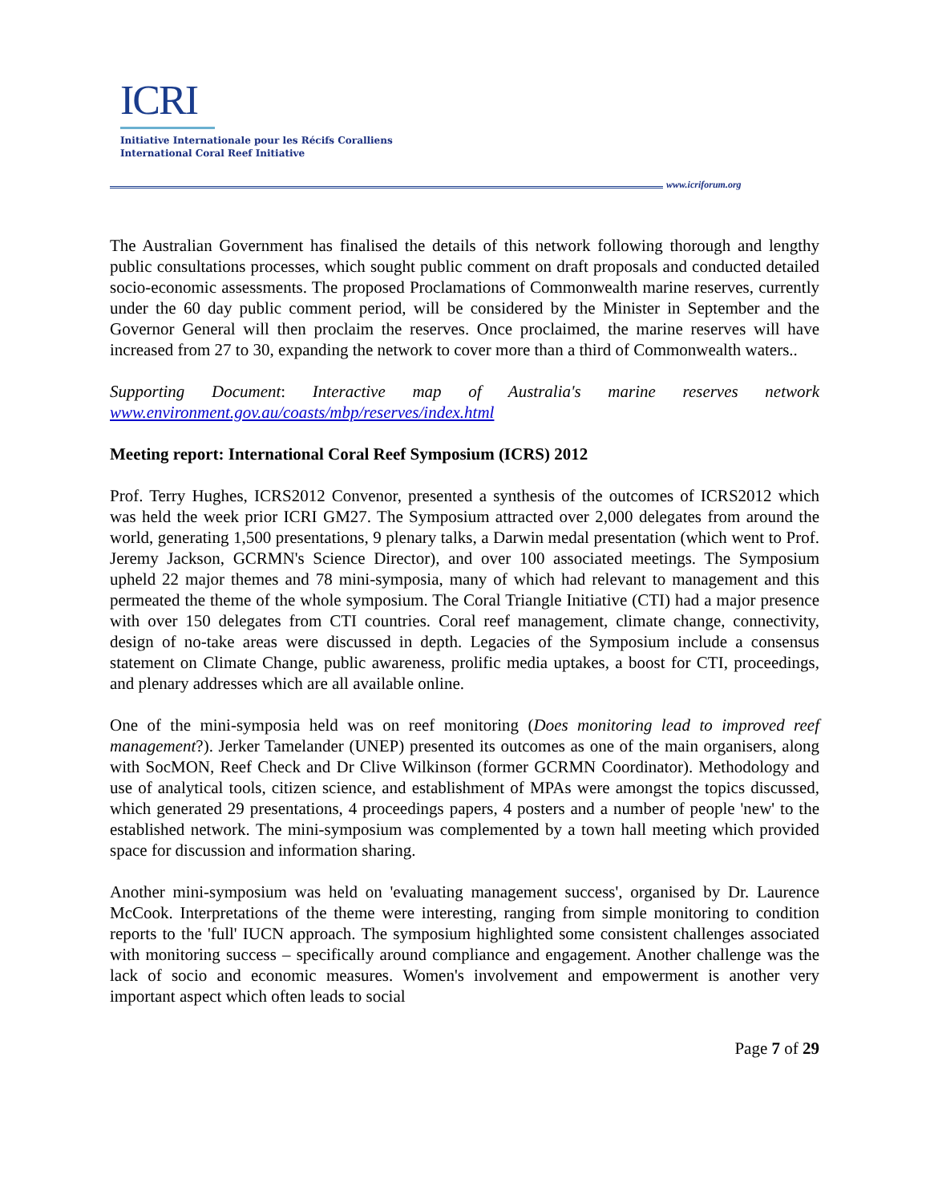ICRI
Initiative Internationale pour les Récifs Coralliens
International Coral Reef Initiative
www.icriforum.org
The Australian Government has finalised the details of this network following thorough and lengthy public consultations processes, which sought public comment on draft proposals and conducted detailed socio-economic assessments. The proposed Proclamations of Commonwealth marine reserves, currently under the 60 day public comment period, will be considered by the Minister in September and the Governor General will then proclaim the reserves. Once proclaimed, the marine reserves will have increased from 27 to 30, expanding the network to cover more than a third of Commonwealth waters..
Supporting Document: Interactive map of Australia's marine reserves network www.environment.gov.au/coasts/mbp/reserves/index.html
Meeting report: International Coral Reef Symposium (ICRS) 2012
Prof. Terry Hughes, ICRS2012 Convenor, presented a synthesis of the outcomes of ICRS2012 which was held the week prior ICRI GM27. The Symposium attracted over 2,000 delegates from around the world, generating 1,500 presentations, 9 plenary talks, a Darwin medal presentation (which went to Prof. Jeremy Jackson, GCRMN's Science Director), and over 100 associated meetings. The Symposium upheld 22 major themes and 78 mini-symposia, many of which had relevant to management and this permeated the theme of the whole symposium. The Coral Triangle Initiative (CTI) had a major presence with over 150 delegates from CTI countries. Coral reef management, climate change, connectivity, design of no-take areas were discussed in depth. Legacies of the Symposium include a consensus statement on Climate Change, public awareness, prolific media uptakes, a boost for CTI, proceedings, and plenary addresses which are all available online.
One of the mini-symposia held was on reef monitoring (Does monitoring lead to improved reef management?). Jerker Tamelander (UNEP) presented its outcomes as one of the main organisers, along with SocMON, Reef Check and Dr Clive Wilkinson (former GCRMN Coordinator). Methodology and use of analytical tools, citizen science, and establishment of MPAs were amongst the topics discussed, which generated 29 presentations, 4 proceedings papers, 4 posters and a number of people 'new' to the established network. The mini-symposium was complemented by a town hall meeting which provided space for discussion and information sharing.
Another mini-symposium was held on 'evaluating management success', organised by Dr. Laurence McCook. Interpretations of the theme were interesting, ranging from simple monitoring to condition reports to the 'full' IUCN approach. The symposium highlighted some consistent challenges associated with monitoring success – specifically around compliance and engagement. Another challenge was the lack of socio and economic measures. Women's involvement and empowerment is another very important aspect which often leads to social
Page 7 of 29